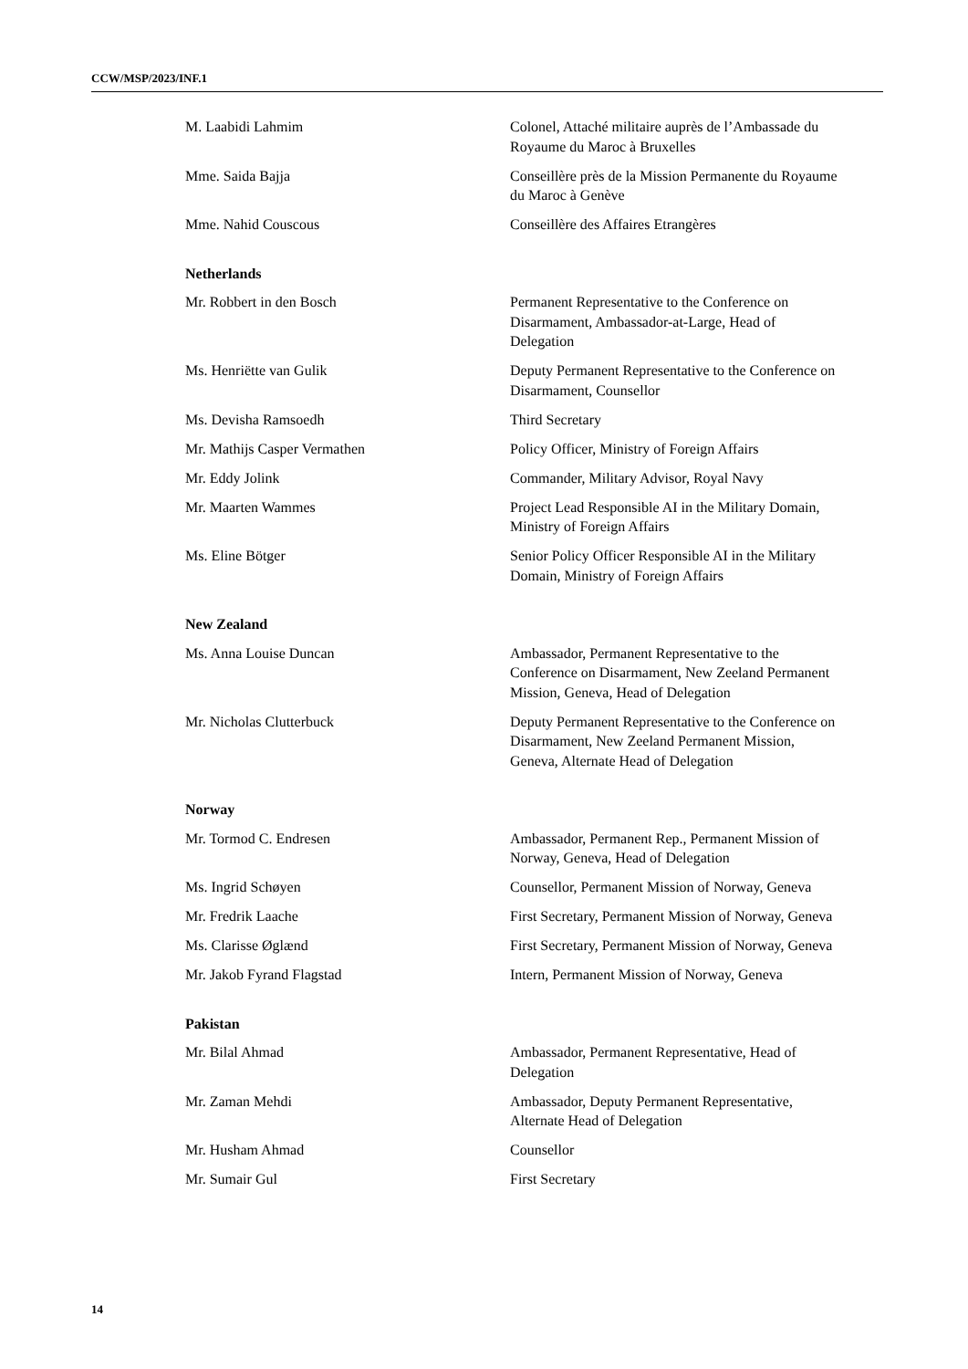CCW/MSP/2023/INF.1
M. Laabidi Lahmim Colonel, Attaché militaire auprès de l’Ambassade du Royaume du Maroc à Bruxelles
Mme. Saida Bajja Conseillère près de la Mission Permanente du Royaume du Maroc à Genève
Mme. Nahid Couscous Conseillère des Affaires Etrangères
Netherlands
Mr. Robbert in den Bosch Permanent Representative to the Conference on Disarmament, Ambassador-at-Large, Head of Delegation
Ms. Henriëtte van Gulik Deputy Permanent Representative to the Conference on Disarmament, Counsellor
Ms. Devisha Ramsoedh Third Secretary
Mr. Mathijs Casper Vermathen Policy Officer, Ministry of Foreign Affairs
Mr. Eddy Jolink Commander, Military Advisor, Royal Navy
Mr. Maarten Wammes Project Lead Responsible AI in the Military Domain, Ministry of Foreign Affairs
Ms. Eline Bötger Senior Policy Officer Responsible AI in the Military Domain, Ministry of Foreign Affairs
New Zealand
Ms. Anna Louise Duncan Ambassador, Permanent Representative to the Conference on Disarmament, New Zeeland Permanent Mission, Geneva, Head of Delegation
Mr. Nicholas Clutterbuck Deputy Permanent Representative to the Conference on Disarmament, New Zeeland Permanent Mission, Geneva, Alternate Head of Delegation
Norway
Mr. Tormod C. Endresen Ambassador, Permanent Rep., Permanent Mission of Norway, Geneva, Head of Delegation
Ms. Ingrid Schøyen Counsellor, Permanent Mission of Norway, Geneva
Mr. Fredrik Laache First Secretary, Permanent Mission of Norway, Geneva
Ms. Clarisse Øglænd First Secretary, Permanent Mission of Norway, Geneva
Mr. Jakob Fyrand Flagstad Intern, Permanent Mission of Norway, Geneva
Pakistan
Mr. Bilal Ahmad Ambassador, Permanent Representative, Head of Delegation
Mr. Zaman Mehdi Ambassador, Deputy Permanent Representative, Alternate Head of Delegation
Mr. Husham Ahmad Counsellor
Mr. Sumair Gul First Secretary
14